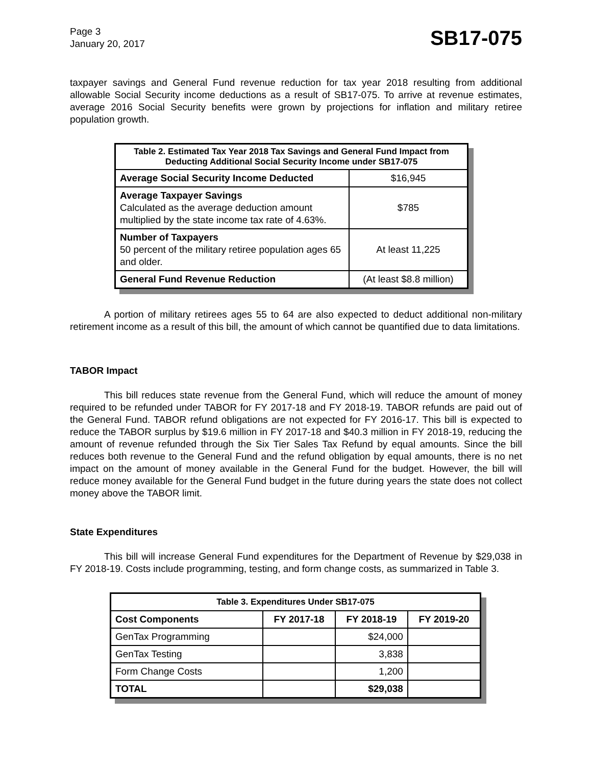Page 3
January 20, 2017
SB17-075
taxpayer savings and General Fund revenue reduction for tax year 2018 resulting from additional allowable Social Security income deductions as a result of SB17-075. To arrive at revenue estimates, average 2016 Social Security benefits were grown by projections for inflation and military retiree population growth.
| Table 2. Estimated Tax Year 2018 Tax Savings and General Fund Impact from Deducting Additional Social Security Income under SB17-075 | |
| --- | --- |
| Average Social Security Income Deducted | $16,945 |
| Average Taxpayer Savings Calculated as the average deduction amount multiplied by the state income tax rate of 4.63%. | $785 |
| Number of Taxpayers 50 percent of the military retiree population ages 65 and older. | At least 11,225 |
| General Fund Revenue Reduction | (At least $8.8 million) |
A portion of military retirees ages 55 to 64 are also expected to deduct additional non-military retirement income as a result of this bill, the amount of which cannot be quantified due to data limitations.
TABOR Impact
This bill reduces state revenue from the General Fund, which will reduce the amount of money required to be refunded under TABOR for FY 2017-18 and FY 2018-19. TABOR refunds are paid out of the General Fund. TABOR refund obligations are not expected for FY 2016-17. This bill is expected to reduce the TABOR surplus by $19.6 million in FY 2017-18 and $40.3 million in FY 2018-19, reducing the amount of revenue refunded through the Six Tier Sales Tax Refund by equal amounts. Since the bill reduces both revenue to the General Fund and the refund obligation by equal amounts, there is no net impact on the amount of money available in the General Fund for the budget. However, the bill will reduce money available for the General Fund budget in the future during years the state does not collect money above the TABOR limit.
State Expenditures
This bill will increase General Fund expenditures for the Department of Revenue by $29,038 in FY 2018-19. Costs include programming, testing, and form change costs, as summarized in Table 3.
| Table 3. Expenditures Under SB17-075 | | | |
| --- | --- | --- | --- |
| Cost Components | FY 2017-18 | FY 2018-19 | FY 2019-20 |
| GenTax Programming | | $24,000 | |
| GenTax Testing | | 3,838 | |
| Form Change Costs | | 1,200 | |
| TOTAL | | $29,038 | |